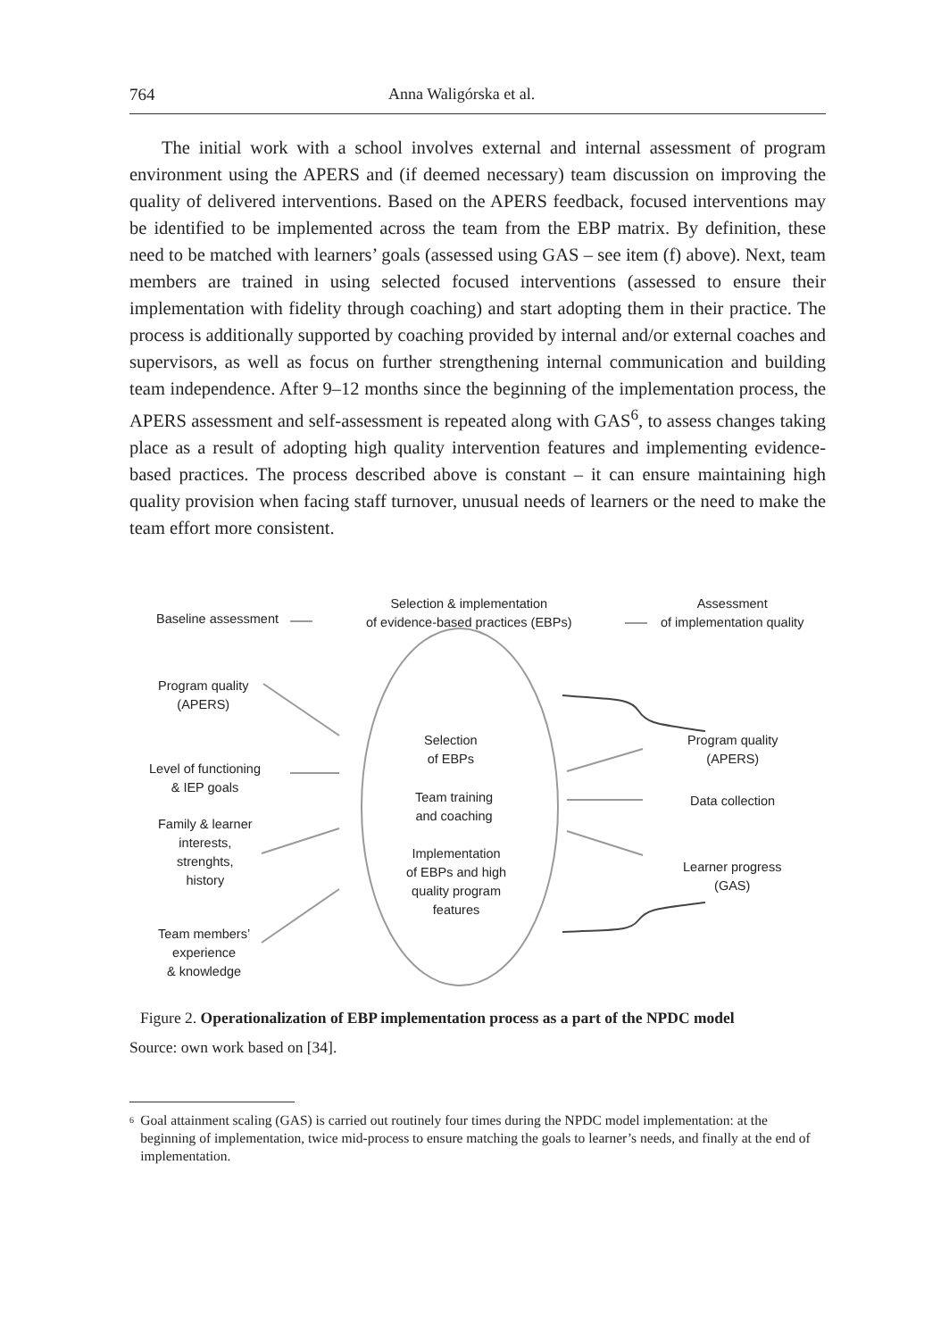764 Anna Waligórska et al.
The initial work with a school involves external and internal assessment of program environment using the APERS and (if deemed necessary) team discussion on improving the quality of delivered interventions. Based on the APERS feedback, focused interventions may be identified to be implemented across the team from the EBP matrix. By definition, these need to be matched with learners’ goals (assessed using GAS – see item (f) above). Next, team members are trained in using selected focused interventions (assessed to ensure their implementation with fidelity through coaching) and start adopting them in their practice. The process is additionally supported by coaching provided by internal and/or external coaches and supervisors, as well as focus on further strengthening internal communication and building team independence. After 9–12 months since the beginning of the implementation process, the APERS assessment and self-assessment is repeated along with GAS<sup>6</sup>, to assess changes taking place as a result of adopting high quality intervention features and implementing evidence-based practices. The process described above is constant – it can ensure maintaining high quality provision when facing staff turnover, unusual needs of learners or the need to make the team effort more consistent.
Baseline assessment
Selection & implementation
of evidence-based practices (EBPs)
Assessment
of implementation quality
Program quality
(APERS)
Level of functioning
& IEP goals
Family & learner
interests,
strenghts,
history
Team members’
experience
& knowledge
Selection
of EBPs
Team training
and coaching
Implementation
of EBPs and high
quality program
features
Program quality
(APERS)
Data collection
Learner progress
(GAS)
Figure 2. Operationalization of EBP implementation process as a part of the NPDC model
Source: own work based on [34].
<sup>6</sup> Goal attainment scaling (GAS) is carried out routinely four times during the NPDC model implementation: at the beginning of implementation, twice mid-process to ensure matching the goals to learner’s needs, and finally at the end of implementation.